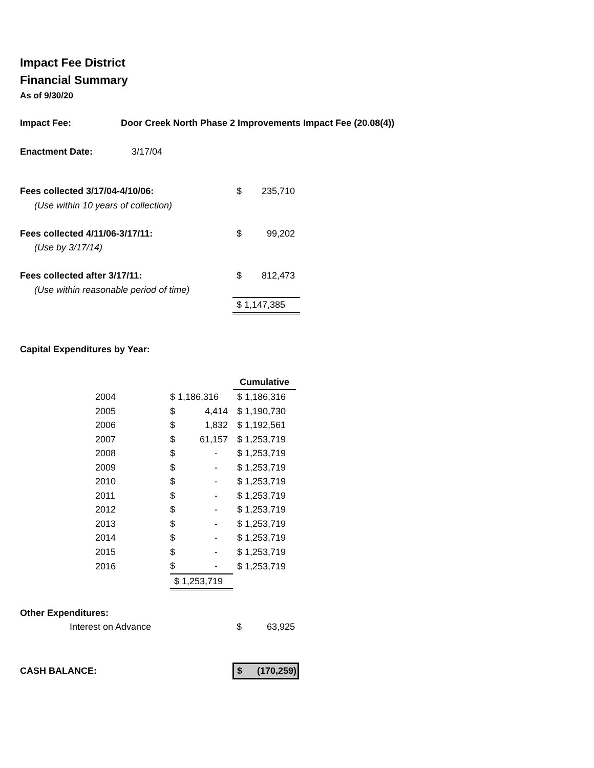Impact Fee District
Financial Summary
As of 9/30/20
| Impact Fee: | Door Creek North Phase 2 Improvements Impact Fee (20.08(4)) |
| Enactment Date: | 3/17/04 |
| Fees collected 3/17/04-4/10/06: | $ | 235,710 |
| (Use within 10 years of collection) | | |
| Fees collected 4/11/06-3/17/11: | $ | 99,202 |
| (Use by 3/17/14) | | |
| Fees collected after 3/17/11: | $ | 812,473 |
| (Use within reasonable period of time) | | |
| | $ 1,147,385 | |
Capital Expenditures by Year:
| | | Cumulative |
| 2004 | $ 1,186,316 | $ 1,186,316 |
| 2005 | $ 4,414 | $ 1,190,730 |
| 2006 | $ 1,832 | $ 1,192,561 |
| 2007 | $ 61,157 | $ 1,253,719 |
| 2008 | $ - | $ 1,253,719 |
| 2009 | $ - | $ 1,253,719 |
| 2010 | $ - | $ 1,253,719 |
| 2011 | $ - | $ 1,253,719 |
| 2012 | $ - | $ 1,253,719 |
| 2013 | $ - | $ 1,253,719 |
| 2014 | $ - | $ 1,253,719 |
| 2015 | $ - | $ 1,253,719 |
| 2016 | $ - | $ 1,253,719 |
| | $ 1,253,719 | |
Other Expenditures:
| Interest on Advance | $ | 63,925 |
| CASH BALANCE: | $ (170,259) |